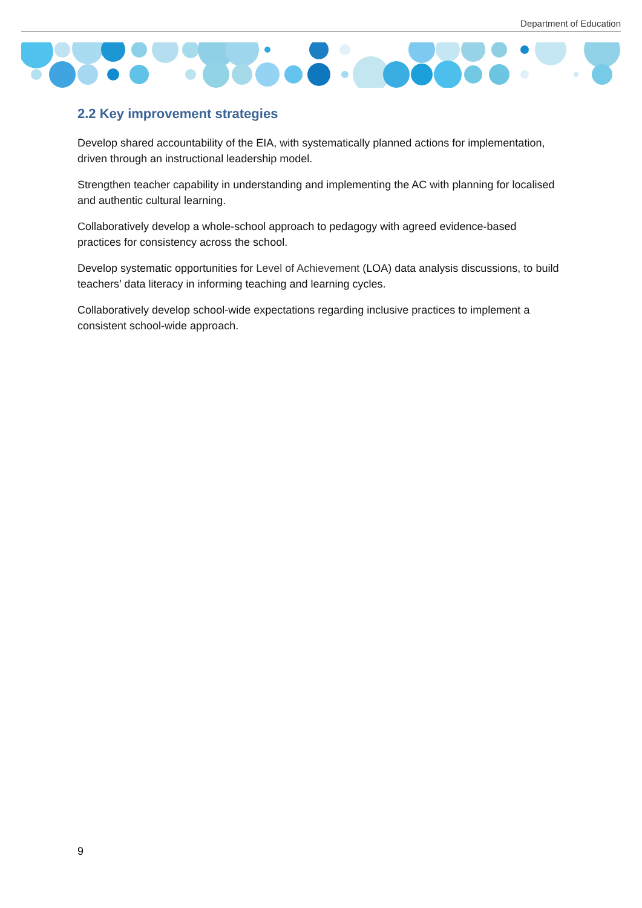Department of Education
2.2 Key improvement strategies
Develop shared accountability of the EIA, with systematically planned actions for implementation, driven through an instructional leadership model.
Strengthen teacher capability in understanding and implementing the AC with planning for localised and authentic cultural learning.
Collaboratively develop a whole-school approach to pedagogy with agreed evidence-based practices for consistency across the school.
Develop systematic opportunities for Level of Achievement (LOA) data analysis discussions, to build teachers’ data literacy in informing teaching and learning cycles.
Collaboratively develop school-wide expectations regarding inclusive practices to implement a consistent school-wide approach.
9